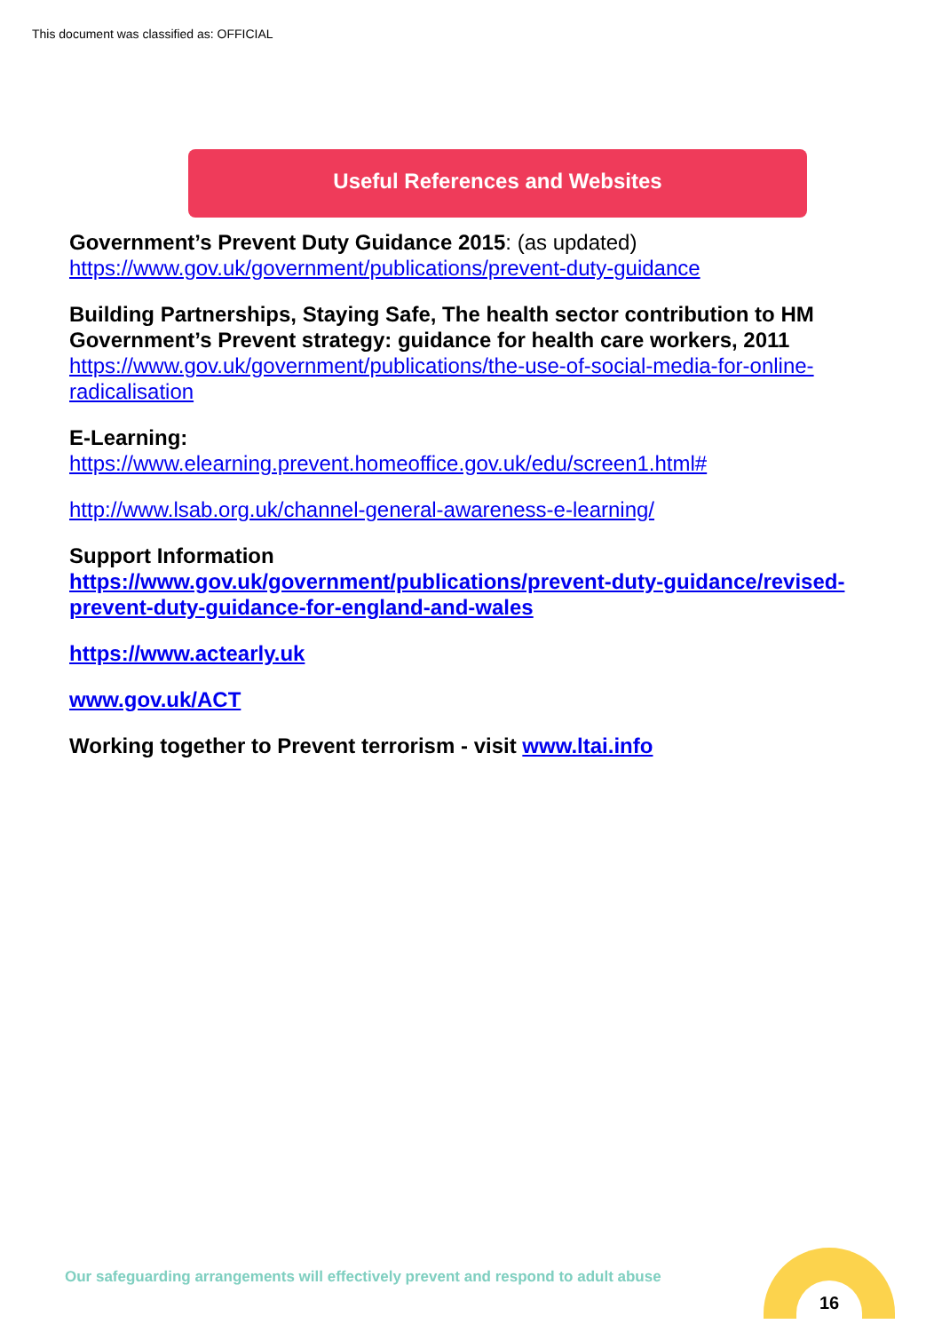This document was classified as: OFFICIAL
Useful References and Websites
Government’s Prevent Duty Guidance 2015: (as updated)
https://www.gov.uk/government/publications/prevent-duty-guidance
Building Partnerships, Staying Safe, The health sector contribution to HM Government’s Prevent strategy: guidance for health care workers, 2011
https://www.gov.uk/government/publications/the-use-of-social-media-for-online-radicalisation
E-Learning:
https://www.elearning.prevent.homeoffice.gov.uk/edu/screen1.html#
http://www.lsab.org.uk/channel-general-awareness-e-learning/
Support Information
https://www.gov.uk/government/publications/prevent-duty-guidance/revised-prevent-duty-guidance-for-england-and-wales
https://www.actearly.uk
www.gov.uk/ACT
Working together to Prevent terrorism - visit www.ltai.info
Our safeguarding arrangements will effectively prevent and respond to adult abuse
16